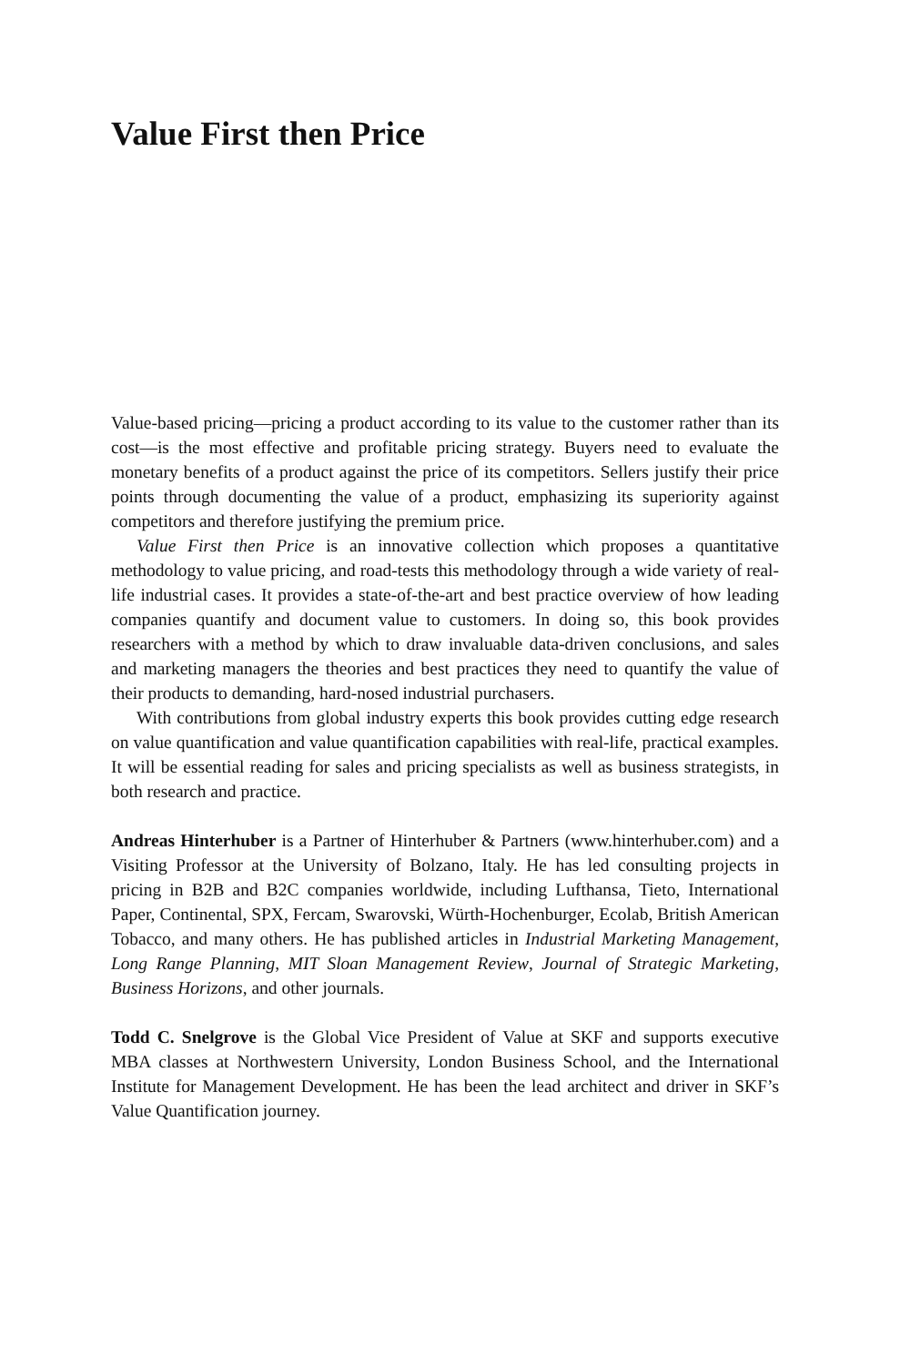Value First then Price
Value-based pricing—pricing a product according to its value to the customer rather than its cost—is the most effective and profitable pricing strategy. Buyers need to evaluate the monetary benefits of a product against the price of its competitors. Sellers justify their price points through documenting the value of a product, emphasizing its superiority against competitors and therefore justifying the premium price.
Value First then Price is an innovative collection which proposes a quantitative methodology to value pricing, and road-tests this methodology through a wide variety of real-life industrial cases. It provides a state-of-the-art and best practice overview of how leading companies quantify and document value to customers. In doing so, this book provides researchers with a method by which to draw invaluable data-driven conclusions, and sales and marketing managers the theories and best practices they need to quantify the value of their products to demanding, hard-nosed industrial purchasers.
With contributions from global industry experts this book provides cutting edge research on value quantification and value quantification capabilities with real-life, practical examples. It will be essential reading for sales and pricing specialists as well as business strategists, in both research and practice.
Andreas Hinterhuber is a Partner of Hinterhuber & Partners (www.hinterhuber.com) and a Visiting Professor at the University of Bolzano, Italy. He has led consulting projects in pricing in B2B and B2C companies worldwide, including Lufthansa, Tieto, International Paper, Continental, SPX, Fercam, Swarovski, Würth-Hochenburger, Ecolab, British American Tobacco, and many others. He has published articles in Industrial Marketing Management, Long Range Planning, MIT Sloan Management Review, Journal of Strategic Marketing, Business Horizons, and other journals.
Todd C. Snelgrove is the Global Vice President of Value at SKF and supports executive MBA classes at Northwestern University, London Business School, and the International Institute for Management Development. He has been the lead architect and driver in SKF’s Value Quantification journey.